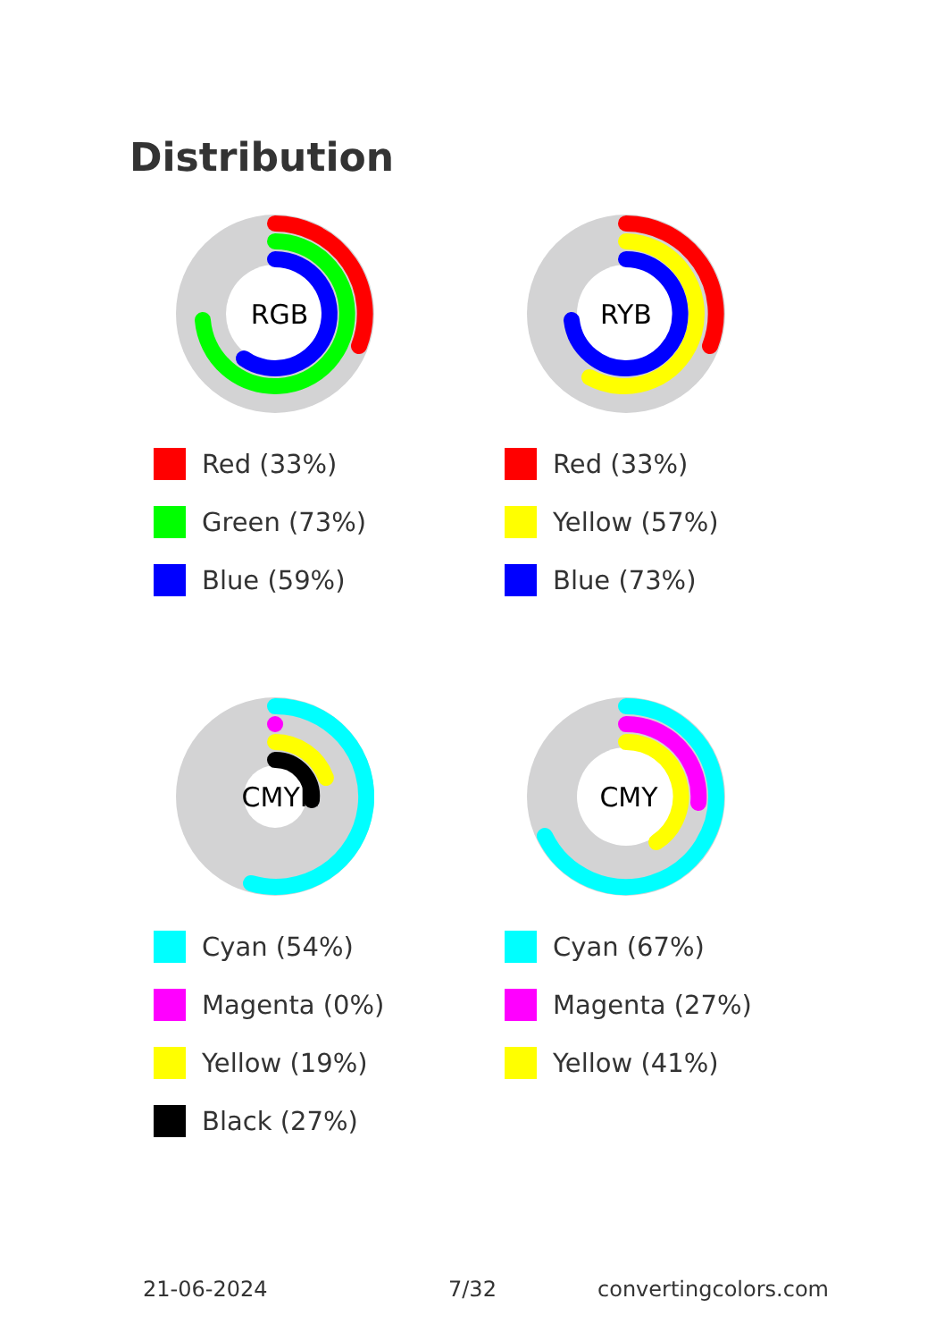Distribution
RGB
Red (33%)
Green (73%)
Blue (59%)
RYB
Red (33%)
Yellow (57%)
Blue (73%)
CMYK
Cyan (54%)
Magenta (0%)
Yellow (19%)
Black (27%)
CMY
Cyan (67%)
Magenta (27%)
Yellow (41%)
21-06-2024 7/32 convertingcolors.com